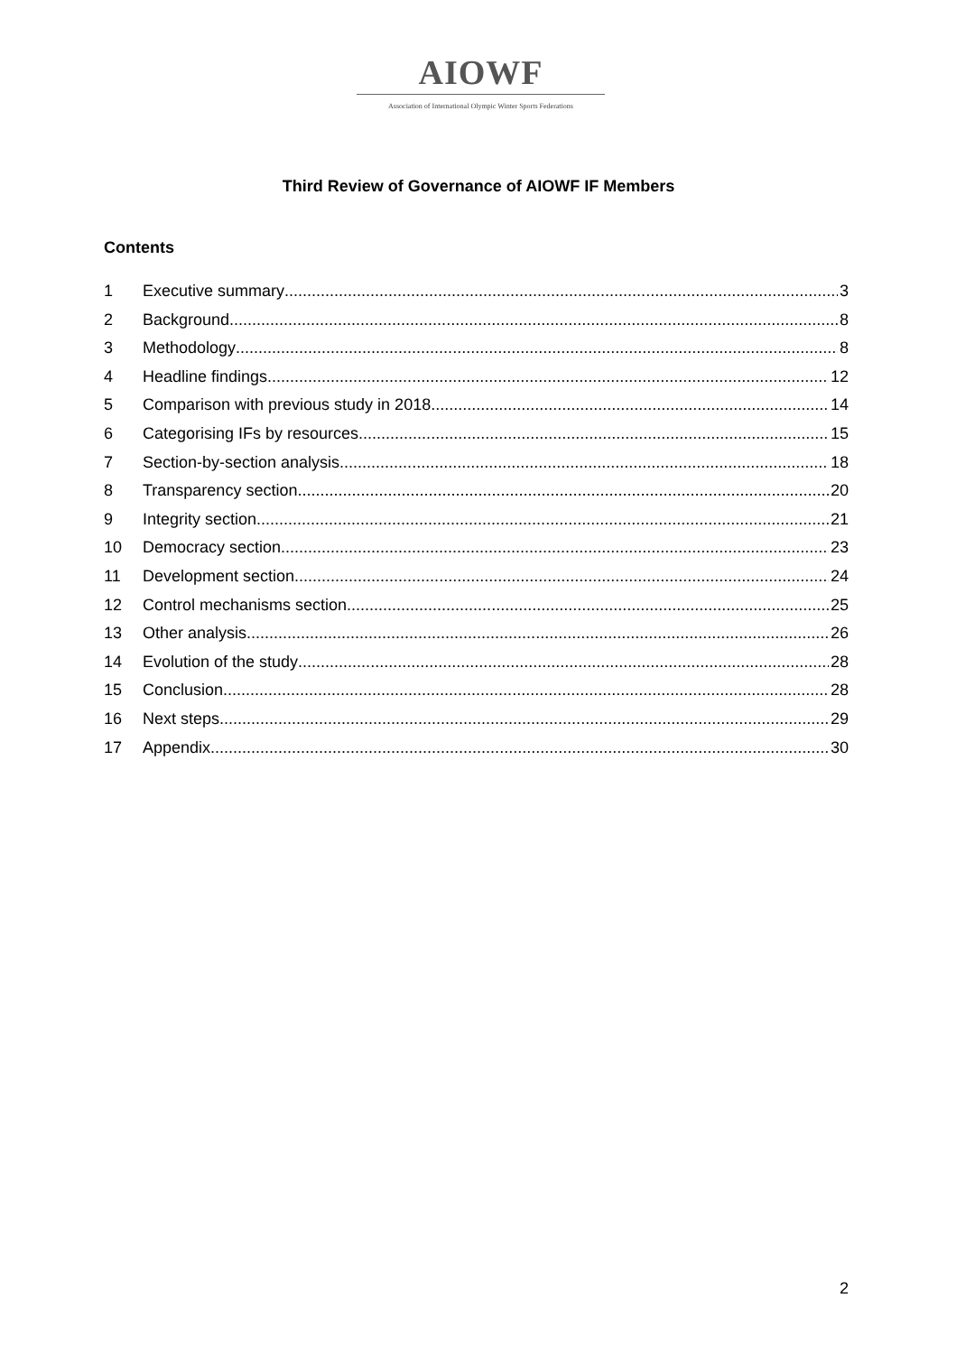AIOWF
Association of International Olympic Winter Sports Federations
Third Review of Governance of AIOWF IF Members
Contents
1 Executive summary 3
2 Background 8
3 Methodology 8
4 Headline findings 12
5 Comparison with previous study in 2018 14
6 Categorising IFs by resources 15
7 Section-by-section analysis 18
8 Transparency section 20
9 Integrity section 21
10 Democracy section 23
11 Development section 24
12 Control mechanisms section 25
13 Other analysis 26
14 Evolution of the study 28
15 Conclusion 28
16 Next steps 29
17 Appendix 30
2